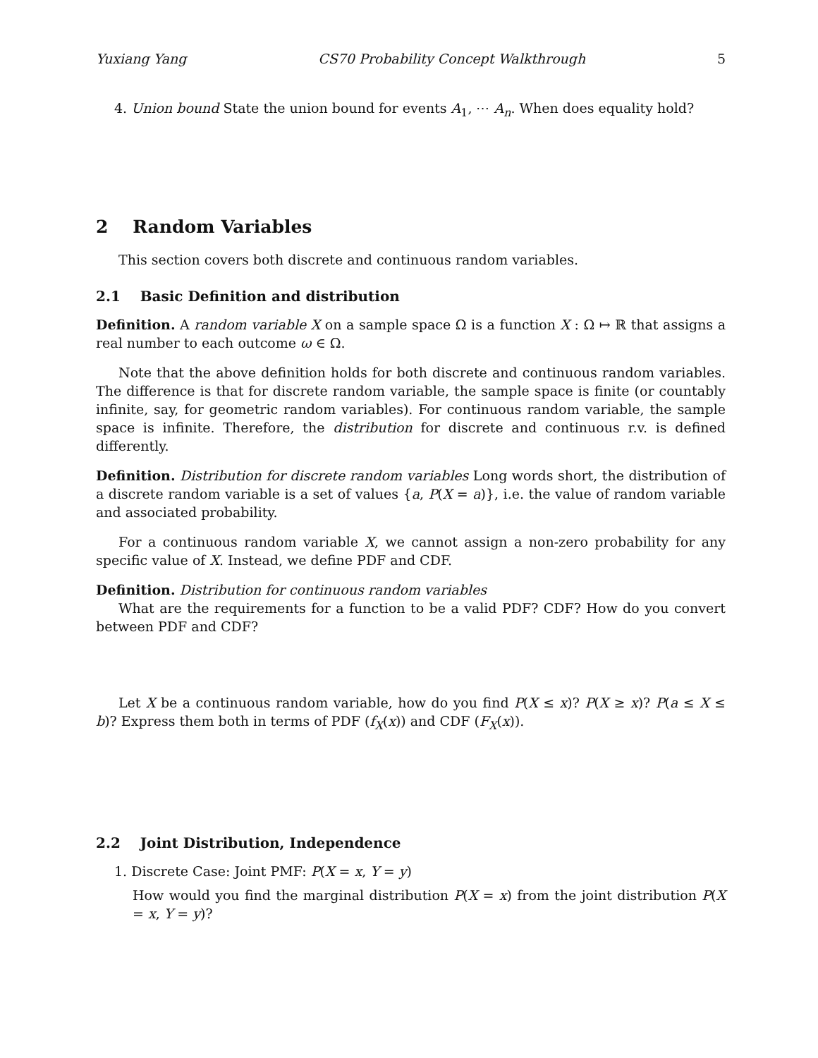Yuxiang Yang CS70 Probability Concept Walkthrough 5
4. Union bound State the union bound for events A<sub>1</sub>, ⋯ A<sub>n</sub>. When does equality hold?
2 Random Variables
This section covers both discrete and continuous random variables.
2.1 Basic Definition and distribution
Definition. A random variable X on a sample space Ω is a function X : Ω ↦ ℝ that assigns a real number to each outcome ω ∈ Ω.
Note that the above definition holds for both discrete and continuous random variables. The difference is that for discrete random variable, the sample space is finite (or countably infinite, say, for geometric random variables). For continuous random variable, the sample space is infinite. Therefore, the distribution for discrete and continuous r.v. is defined differently.
Definition. Distribution for discrete random variables Long words short, the distribution of a discrete random variable is a set of values {a, P(X = a)}, i.e. the value of random variable and associated probability.
For a continuous random variable X, we cannot assign a non-zero probability for any specific value of X. Instead, we define PDF and CDF.
Definition. Distribution for continuous random variables
What are the requirements for a function to be a valid PDF? CDF? How do you convert between PDF and CDF?
Let X be a continuous random variable, how do you find P(X ≤ x)? P(X ≥ x)? P(a ≤ X ≤ b)? Express them both in terms of PDF (f<sub>X</sub>(x)) and CDF (F<sub>X</sub>(x)).
2.2 Joint Distribution, Independence
1. Discrete Case: Joint PMF: P(X = x, Y = y)
How would you find the marginal distribution P(X = x) from the joint distribution P(X = x, Y = y)?